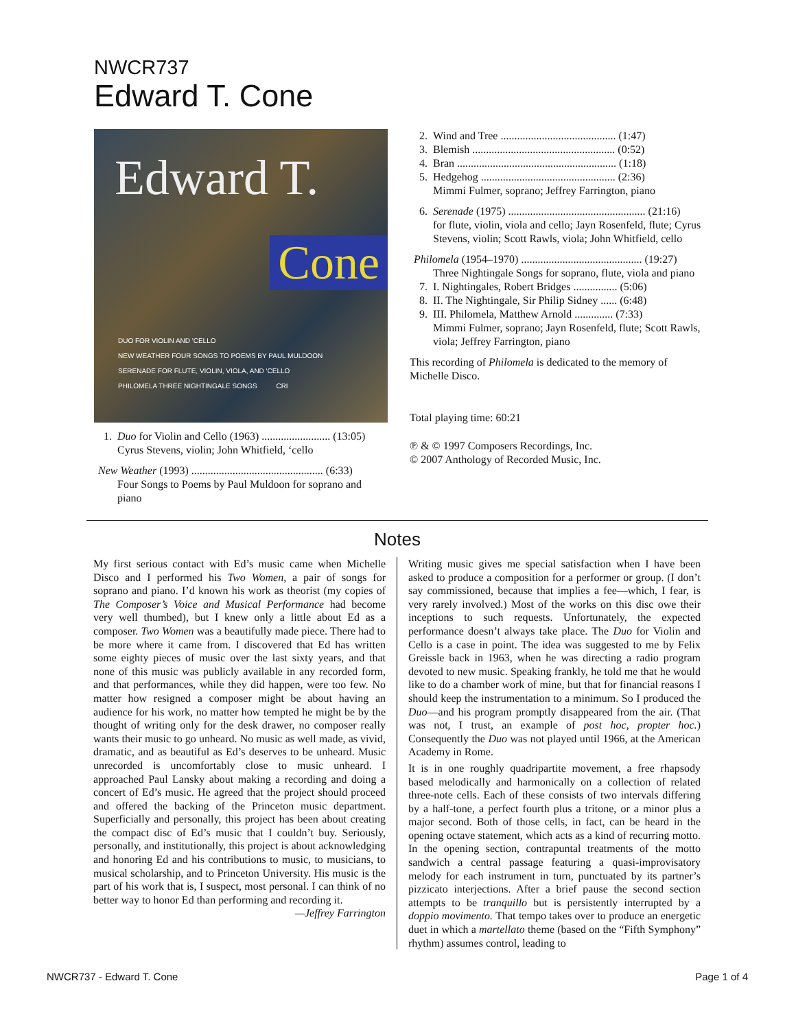NWCR737
Edward T. Cone
Edward T.
Cone
DUO FOR VIOLIN AND 'CELLO
NEW WEATHER FOUR SONGS TO POEMS BY PAUL MULDOON
SERENADE FOR FLUTE, VIOLIN, VIOLA, AND 'CELLO
PHILOMELA THREE NIGHTINGALE SONGS CRI
1. Duo for Violin and Cello (1963) ......................... (13:05)
Cyrus Stevens, violin; John Whitfield, ‘cello
New Weather (1993) ................................................ (6:33)
Four Songs to Poems by Paul Muldoon for soprano and piano
2. Wind and Tree .......................................... (1:47)
3. Blemish .................................................... (0:52)
4. Bran .......................................................... (1:18)
5. Hedgehog ................................................. (2:36)
Mimmi Fulmer, soprano; Jeffrey Farrington, piano
6. Serenade (1975) .................................................. (21:16)
for flute, violin, viola and cello; Jayn Rosenfeld, flute; Cyrus Stevens, violin; Scott Rawls, viola; John Whitfield, cello
Philomela (1954–1970) ............................................ (19:27)
Three Nightingale Songs for soprano, flute, viola and piano
7. I. Nightingales, Robert Bridges ................ (5:06)
8. II. The Nightingale, Sir Philip Sidney ...... (6:48)
9. III. Philomela, Matthew Arnold .............. (7:33)
Mimmi Fulmer, soprano; Jayn Rosenfeld, flute; Scott Rawls, viola; Jeffrey Farrington, piano
This recording of Philomela is dedicated to the memory of Michelle Disco.
Total playing time: 60:21
℗ & © 1997 Composers Recordings, Inc.
© 2007 Anthology of Recorded Music, Inc.
Notes
My first serious contact with Ed’s music came when Michelle Disco and I performed his Two Women, a pair of songs for soprano and piano. I’d known his work as theorist (my copies of The Composer’s Voice and Musical Performance had become very well thumbed), but I knew only a little about Ed as a composer. Two Women was a beautifully made piece. There had to be more where it came from. I discovered that Ed has written some eighty pieces of music over the last sixty years, and that none of this music was publicly available in any recorded form, and that performances, while they did happen, were too few. No matter how resigned a composer might be about having an audience for his work, no matter how tempted he might be by the thought of writing only for the desk drawer, no composer really wants their music to go unheard. No music as well made, as vivid, dramatic, and as beautiful as Ed’s deserves to be unheard. Music unrecorded is uncomfortably close to music unheard. I approached Paul Lansky about making a recording and doing a concert of Ed’s music. He agreed that the project should proceed and offered the backing of the Princeton music department. Superficially and personally, this project has been about creating the compact disc of Ed’s music that I couldn’t buy. Seriously, personally, and institutionally, this project is about acknowledging and honoring Ed and his contributions to music, to musicians, to musical scholarship, and to Princeton University. His music is the part of his work that is, I suspect, most personal. I can think of no better way to honor Ed than performing and recording it.
—Jeffrey Farrington
Writing music gives me special satisfaction when I have been asked to produce a composition for a performer or group. (I don’t say commissioned, because that implies a fee—which, I fear, is very rarely involved.) Most of the works on this disc owe their inceptions to such requests. Unfortunately, the expected performance doesn’t always take place. The Duo for Violin and Cello is a case in point. The idea was suggested to me by Felix Greissle back in 1963, when he was directing a radio program devoted to new music. Speaking frankly, he told me that he would like to do a chamber work of mine, but that for financial reasons I should keep the instrumentation to a minimum. So I produced the Duo—and his program promptly disappeared from the air. (That was not, I trust, an example of post hoc, propter hoc.) Consequently the Duo was not played until 1966, at the American Academy in Rome.
It is in one roughly quadripartite movement, a free rhapsody based melodically and harmonically on a collection of related three-note cells. Each of these consists of two intervals differ­ing by a half-tone, a perfect fourth plus a tritone, or a minor plus a major second. Both of those cells, in fact, can be heard in the opening octave statement, which acts as a kind of recur­ring motto. In the opening section, contrapuntal treatments of the motto sandwich a central passage featuring a quasi-improvisatory melody for each instrument in turn, punctuated by its partner’s pizzicato interjections. After a brief pause the second section attempts to be tranquillo but is persistently interrupted by a doppio movimento. That tempo takes over to produce an energetic duet in which a martellato theme (based on the “Fifth Symphony” rhythm) assumes control, leading to
NWCR737 - Edward T. Cone Page 1 of 4